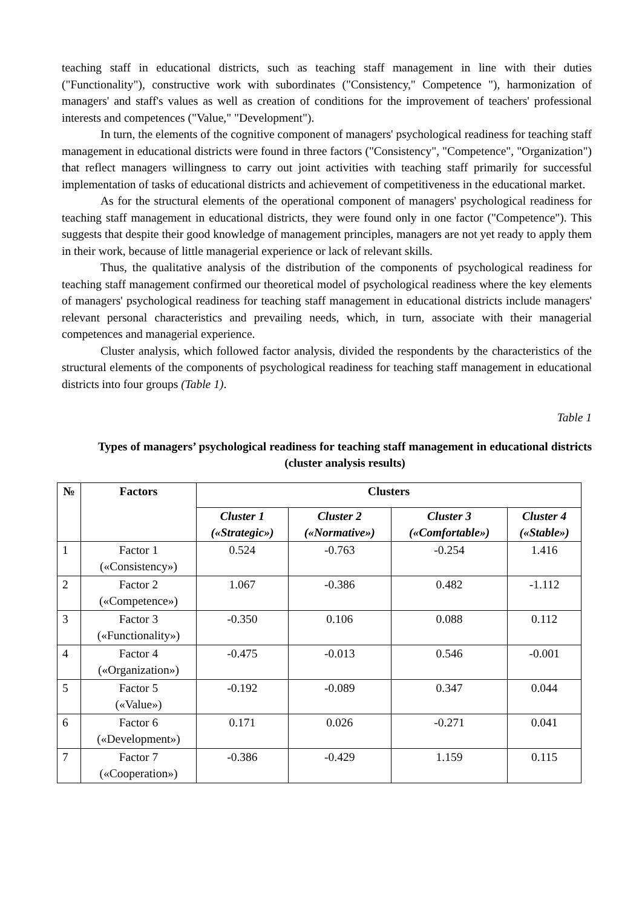teaching staff in educational districts, such as teaching staff management in line with their duties ("Functionality"), constructive work with subordinates ("Consistency," Competence "), harmonization of managers' and staff's values as well as creation of conditions for the improvement of teachers' professional interests and competences ("Value," "Development").
In turn, the elements of the cognitive component of managers' psychological readiness for teaching staff management in educational districts were found in three factors ("Consistency", "Competence", "Organization") that reflect managers willingness to carry out joint activities with teaching staff primarily for successful implementation of tasks of educational districts and achievement of competitiveness in the educational market.
As for the structural elements of the operational component of managers' psychological readiness for teaching staff management in educational districts, they were found only in one factor ("Competence"). This suggests that despite their good knowledge of management principles, managers are not yet ready to apply them in their work, because of little managerial experience or lack of relevant skills.
Thus, the qualitative analysis of the distribution of the components of psychological readiness for teaching staff management confirmed our theoretical model of psychological readiness where the key elements of managers' psychological readiness for teaching staff management in educational districts include managers' relevant personal characteristics and prevailing needs, which, in turn, associate with their managerial competences and managerial experience.
Cluster analysis, which followed factor analysis, divided the respondents by the characteristics of the structural elements of the components of psychological readiness for teaching staff management in educational districts into four groups (Table 1).
Table 1
Types of managers’ psychological readiness for teaching staff management in educational districts (cluster analysis results)
| № | Factors | Clusters | | | |
| --- | --- | --- | --- | --- | --- |
| | | Cluster 1 («Strategic») | Cluster 2 («Normative») | Cluster 3 («Comfortable») | Cluster 4 («Stable») |
| 1 | Factor 1 («Consistency») | 0.524 | -0.763 | -0.254 | 1.416 |
| 2 | Factor 2 («Competence») | 1.067 | -0.386 | 0.482 | -1.112 |
| 3 | Factor 3 («Functionality») | -0.350 | 0.106 | 0.088 | 0.112 |
| 4 | Factor 4 («Organization») | -0.475 | -0.013 | 0.546 | -0.001 |
| 5 | Factor 5 («Value») | -0.192 | -0.089 | 0.347 | 0.044 |
| 6 | Factor 6 («Development») | 0.171 | 0.026 | -0.271 | 0.041 |
| 7 | Factor 7 («Cooperation») | -0.386 | -0.429 | 1.159 | 0.115 |